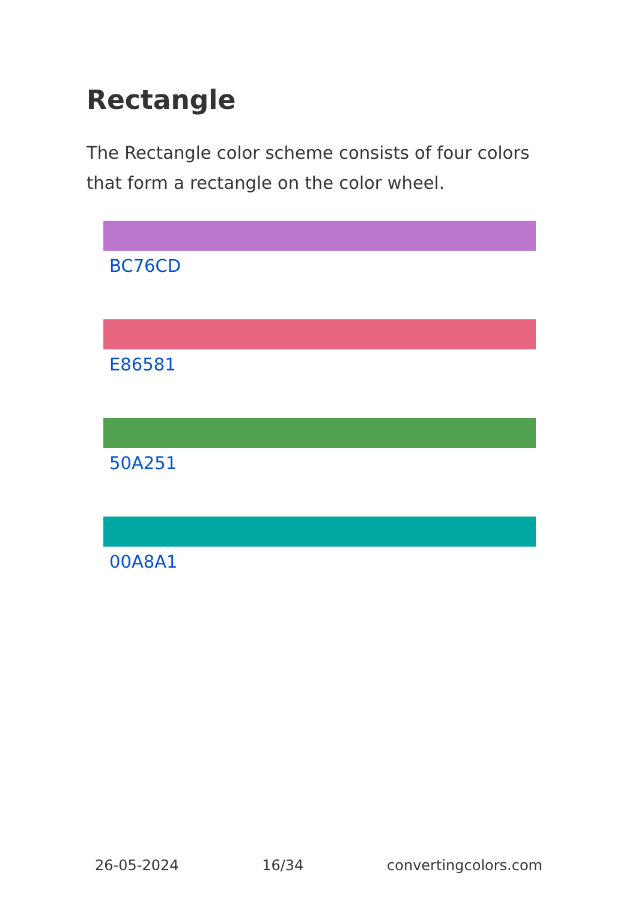Rectangle
The Rectangle color scheme consists of four colors that form a rectangle on the color wheel.
BC76CD
E86581
50A251
00A8A1
26-05-2024 16/34 convertingcolors.com